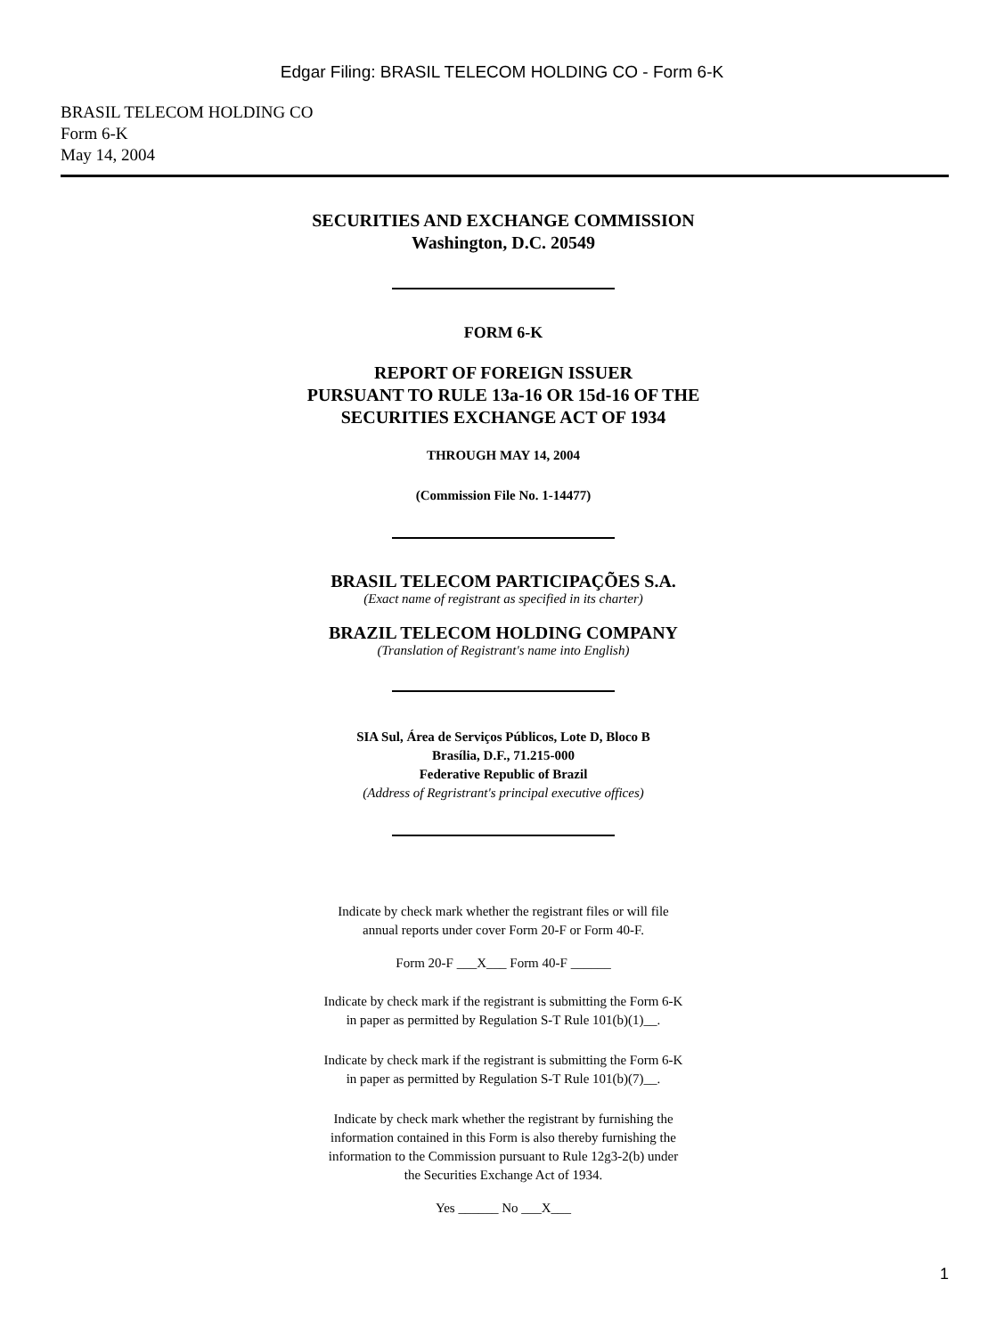Edgar Filing: BRASIL TELECOM HOLDING CO - Form 6-K
BRASIL TELECOM HOLDING CO
Form 6-K
May 14, 2004
SECURITIES AND EXCHANGE COMMISSION
Washington, D.C. 20549
FORM 6-K
REPORT OF FOREIGN ISSUER
PURSUANT TO RULE 13a-16 OR 15d-16 OF THE
SECURITIES EXCHANGE ACT OF 1934
THROUGH MAY 14, 2004
(Commission File No. 1-14477)
BRASIL TELECOM PARTICIPAÇÕES S.A.
(Exact name of registrant as specified in its charter)
BRAZIL TELECOM HOLDING COMPANY
(Translation of Registrant's name into English)
SIA Sul, Área de Serviços Públicos, Lote D, Bloco B
Brasília, D.F., 71.215-000
Federative Republic of Brazil
(Address of Regristrant's principal executive offices)
Indicate by check mark whether the registrant files or will file
annual reports under cover Form 20-F or Form 40-F.
Form 20-F ___X___ Form 40-F ______
Indicate by check mark if the registrant is submitting the Form 6-K
in paper as permitted by Regulation S-T Rule 101(b)(1)__.
Indicate by check mark if the registrant is submitting the Form 6-K
in paper as permitted by Regulation S-T Rule 101(b)(7)__.
Indicate by check mark whether the registrant by furnishing the
information contained in this Form is also thereby furnishing the
information to the Commission pursuant to Rule 12g3-2(b) under
the Securities Exchange Act of 1934.
Yes ______ No ___X___
1